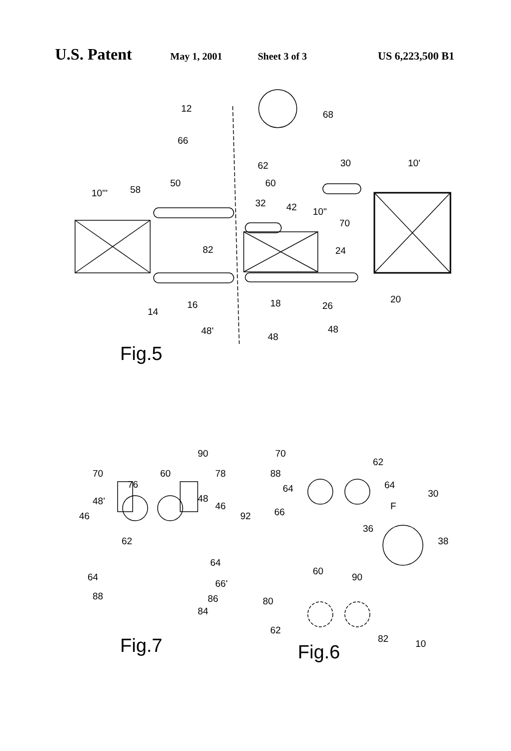U.S. Patent May 1, 2001 Sheet 3 of 3 US 6,223,500 B1
12
68
66
62
30
10'
50
60
10'''
58
32
42
10"
70
82
24
14
16
18
26
20
48'
48
48
Fig.5
90
70
60
78
76
48'
48
46
46
92
62
64
64
66'
88
86
84
Fig.7
70
62
88
64
64
66
30
F
36
38
60
90
80
62
82
10
Fig.6